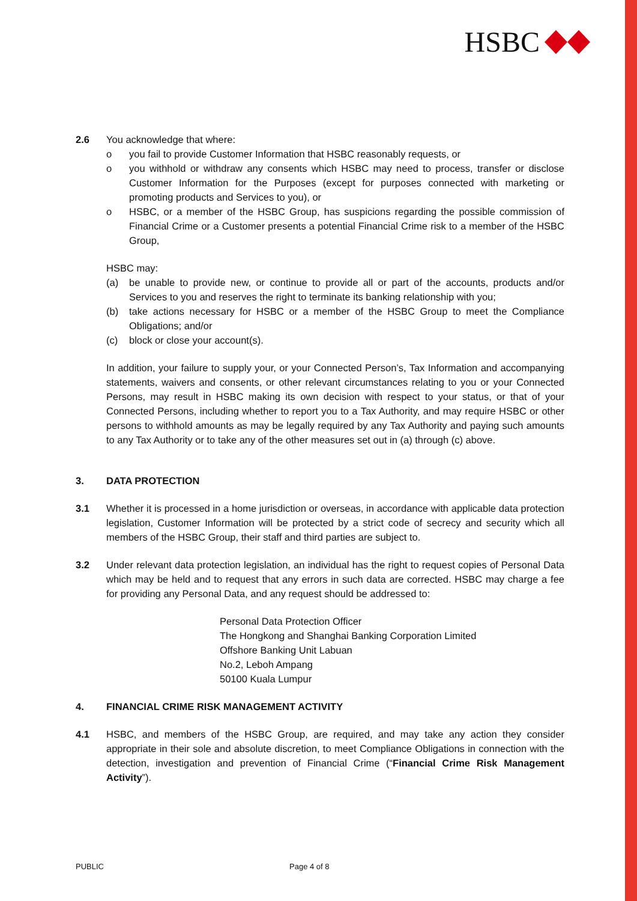HSBC
2.6 You acknowledge that where:
o you fail to provide Customer Information that HSBC reasonably requests, or
o you withhold or withdraw any consents which HSBC may need to process, transfer or disclose Customer Information for the Purposes (except for purposes connected with marketing or promoting products and Services to you), or
o HSBC, or a member of the HSBC Group, has suspicions regarding the possible commission of Financial Crime or a Customer presents a potential Financial Crime risk to a member of the HSBC Group,
HSBC may:
(a) be unable to provide new, or continue to provide all or part of the accounts, products and/or Services to you and reserves the right to terminate its banking relationship with you;
(b) take actions necessary for HSBC or a member of the HSBC Group to meet the Compliance Obligations; and/or
(c) block or close your account(s).
In addition, your failure to supply your, or your Connected Person’s, Tax Information and accompanying statements, waivers and consents, or other relevant circumstances relating to you or your Connected Persons, may result in HSBC making its own decision with respect to your status, or that of your Connected Persons, including whether to report you to a Tax Authority, and may require HSBC or other persons to withhold amounts as may be legally required by any Tax Authority and paying such amounts to any Tax Authority or to take any of the other measures set out in (a) through (c) above.
3. DATA PROTECTION
3.1 Whether it is processed in a home jurisdiction or overseas, in accordance with applicable data protection legislation, Customer Information will be protected by a strict code of secrecy and security which all members of the HSBC Group, their staff and third parties are subject to.
3.2 Under relevant data protection legislation, an individual has the right to request copies of Personal Data which may be held and to request that any errors in such data are corrected. HSBC may charge a fee for providing any Personal Data, and any request should be addressed to:
Personal Data Protection Officer
The Hongkong and Shanghai Banking Corporation Limited
Offshore Banking Unit Labuan
No.2, Leboh Ampang
50100 Kuala Lumpur
4. FINANCIAL CRIME RISK MANAGEMENT ACTIVITY
4.1 HSBC, and members of the HSBC Group, are required, and may take any action they consider appropriate in their sole and absolute discretion, to meet Compliance Obligations in connection with the detection, investigation and prevention of Financial Crime (“Financial Crime Risk Management Activity”).
PUBLIC Page 4 of 8